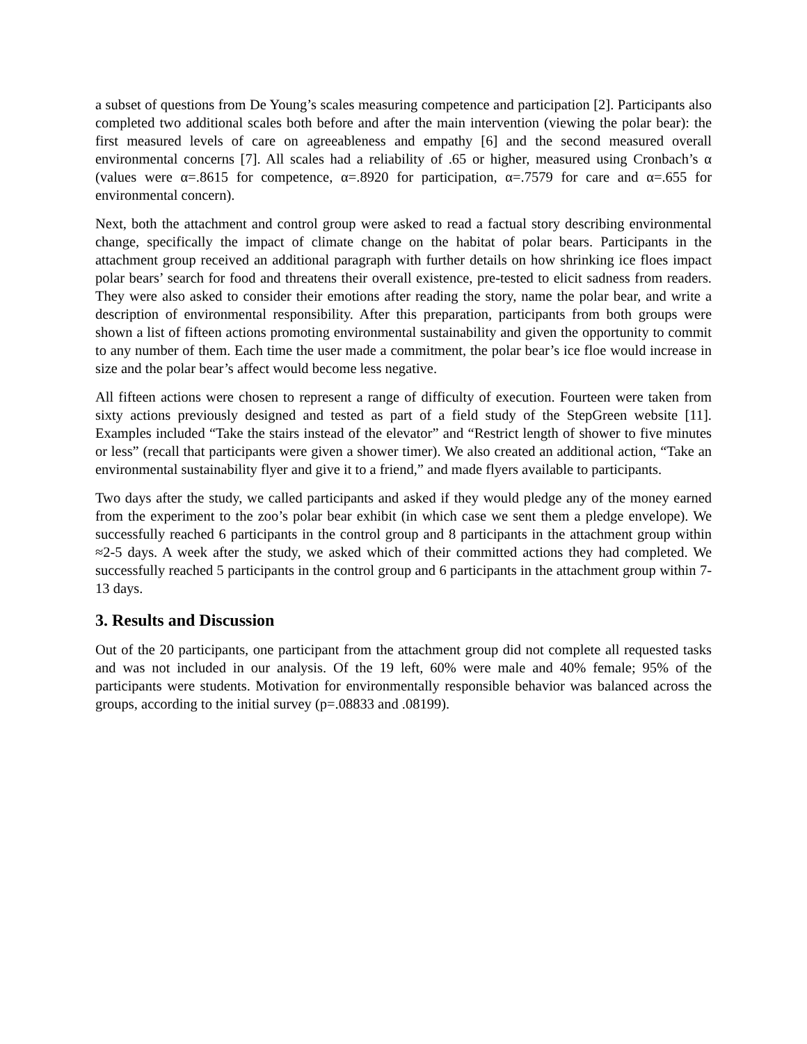a subset of questions from De Young’s scales measuring competence and participation [2]. Participants also completed two additional scales both before and after the main intervention (viewing the polar bear): the first measured levels of care on agreeableness and empathy [6] and the second measured overall environmental concerns [7]. All scales had a reliability of .65 or higher, measured using Cronbach’s α (values were α=.8615 for competence, α=.8920 for participation, α=.7579 for care and α=.655 for environmental concern).
Next, both the attachment and control group were asked to read a factual story describing environmental change, specifically the impact of climate change on the habitat of polar bears. Participants in the attachment group received an additional paragraph with further details on how shrinking ice floes impact polar bears’ search for food and threatens their overall existence, pre-tested to elicit sadness from readers. They were also asked to consider their emotions after reading the story, name the polar bear, and write a description of environmental responsibility. After this preparation, participants from both groups were shown a list of fifteen actions promoting environmental sustainability and given the opportunity to commit to any number of them. Each time the user made a commitment, the polar bear’s ice floe would increase in size and the polar bear’s affect would become less negative.
All fifteen actions were chosen to represent a range of difficulty of execution. Fourteen were taken from sixty actions previously designed and tested as part of a field study of the StepGreen website [11]. Examples included “Take the stairs instead of the elevator” and “Restrict length of shower to five minutes or less” (recall that participants were given a shower timer). We also created an additional action, “Take an environmental sustainability flyer and give it to a friend,” and made flyers available to participants.
Two days after the study, we called participants and asked if they would pledge any of the money earned from the experiment to the zoo’s polar bear exhibit (in which case we sent them a pledge envelope). We successfully reached 6 participants in the control group and 8 participants in the attachment group within ≈2-5 days. A week after the study, we asked which of their committed actions they had completed. We successfully reached 5 participants in the control group and 6 participants in the attachment group within 7-13 days.
3. Results and Discussion
Out of the 20 participants, one participant from the attachment group did not complete all requested tasks and was not included in our analysis. Of the 19 left, 60% were male and 40% female; 95% of the participants were students. Motivation for environmentally responsible behavior was balanced across the groups, according to the initial survey (p=.08833 and .08199).